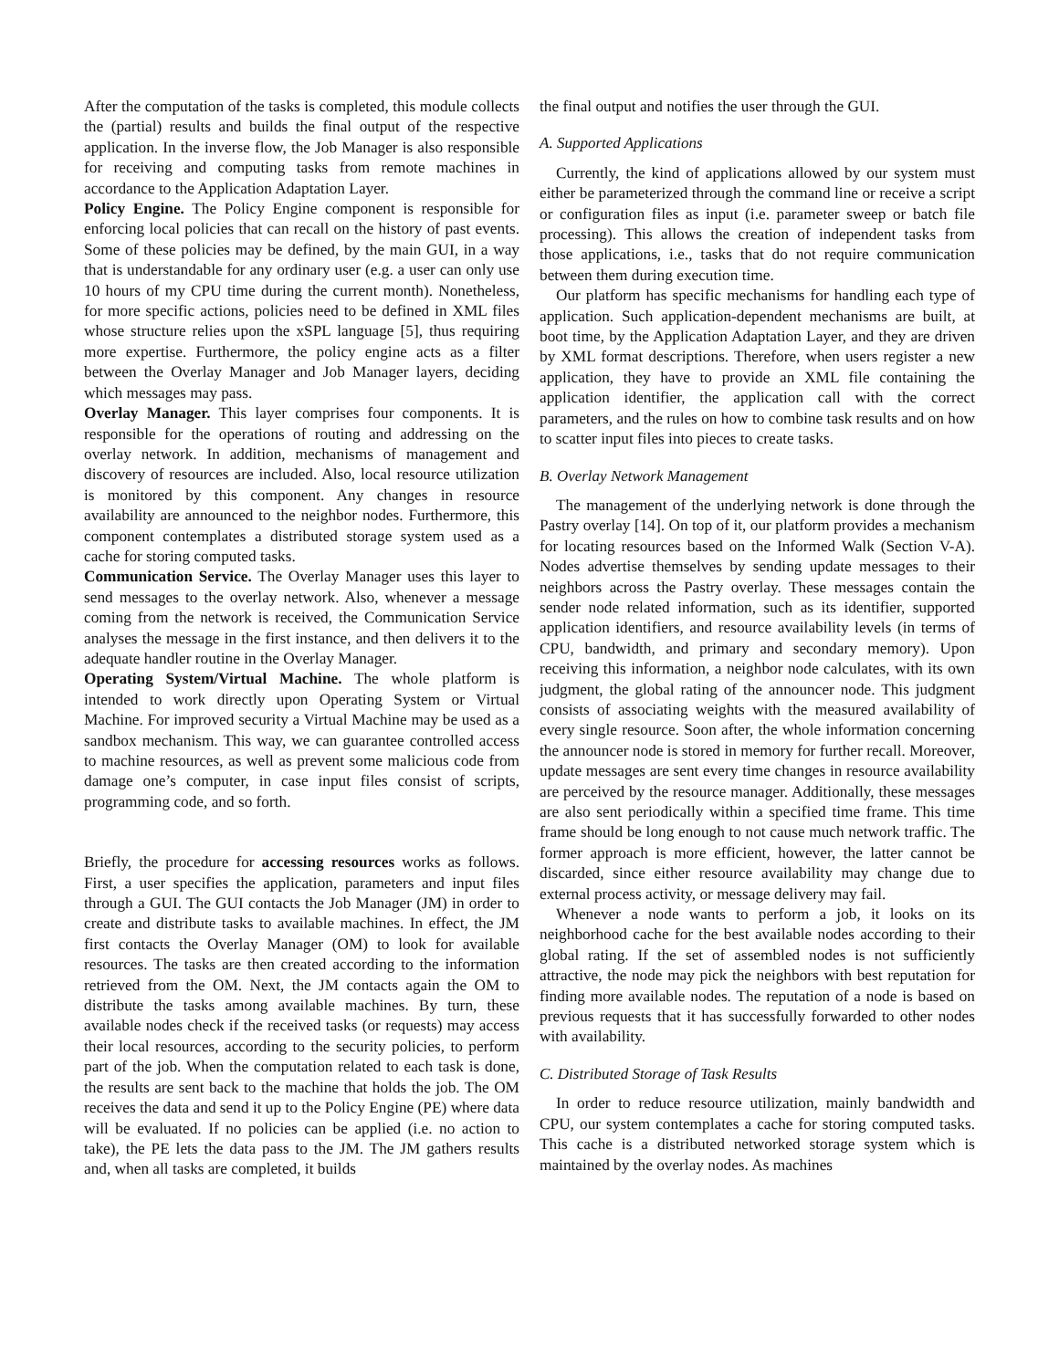After the computation of the tasks is completed, this module collects the (partial) results and builds the final output of the respective application. In the inverse flow, the Job Manager is also responsible for receiving and computing tasks from remote machines in accordance to the Application Adaptation Layer.
Policy Engine. The Policy Engine component is responsible for enforcing local policies that can recall on the history of past events. Some of these policies may be defined, by the main GUI, in a way that is understandable for any ordinary user (e.g. a user can only use 10 hours of my CPU time during the current month). Nonetheless, for more specific actions, policies need to be defined in XML files whose structure relies upon the xSPL language [5], thus requiring more expertise. Furthermore, the policy engine acts as a filter between the Overlay Manager and Job Manager layers, deciding which messages may pass.
Overlay Manager. This layer comprises four components. It is responsible for the operations of routing and addressing on the overlay network. In addition, mechanisms of management and discovery of resources are included. Also, local resource utilization is monitored by this component. Any changes in resource availability are announced to the neighbor nodes. Furthermore, this component contemplates a distributed storage system used as a cache for storing computed tasks.
Communication Service. The Overlay Manager uses this layer to send messages to the overlay network. Also, whenever a message coming from the network is received, the Communication Service analyses the message in the first instance, and then delivers it to the adequate handler routine in the Overlay Manager.
Operating System/Virtual Machine. The whole platform is intended to work directly upon Operating System or Virtual Machine. For improved security a Virtual Machine may be used as a sandbox mechanism. This way, we can guarantee controlled access to machine resources, as well as prevent some malicious code from damage one’s computer, in case input files consist of scripts, programming code, and so forth.
Briefly, the procedure for accessing resources works as follows. First, a user specifies the application, parameters and input files through a GUI. The GUI contacts the Job Manager (JM) in order to create and distribute tasks to available machines. In effect, the JM first contacts the Overlay Manager (OM) to look for available resources. The tasks are then created according to the information retrieved from the OM. Next, the JM contacts again the OM to distribute the tasks among available machines. By turn, these available nodes check if the received tasks (or requests) may access their local resources, according to the security policies, to perform part of the job. When the computation related to each task is done, the results are sent back to the machine that holds the job. The OM receives the data and send it up to the Policy Engine (PE) where data will be evaluated. If no policies can be applied (i.e. no action to take), the PE lets the data pass to the JM. The JM gathers results and, when all tasks are completed, it builds
the final output and notifies the user through the GUI.
A. Supported Applications
Currently, the kind of applications allowed by our system must either be parameterized through the command line or receive a script or configuration files as input (i.e. parameter sweep or batch file processing). This allows the creation of independent tasks from those applications, i.e., tasks that do not require communication between them during execution time.
Our platform has specific mechanisms for handling each type of application. Such application-dependent mechanisms are built, at boot time, by the Application Adaptation Layer, and they are driven by XML format descriptions. Therefore, when users register a new application, they have to provide an XML file containing the application identifier, the application call with the correct parameters, and the rules on how to combine task results and on how to scatter input files into pieces to create tasks.
B. Overlay Network Management
The management of the underlying network is done through the Pastry overlay [14]. On top of it, our platform provides a mechanism for locating resources based on the Informed Walk (Section V-A). Nodes advertise themselves by sending update messages to their neighbors across the Pastry overlay. These messages contain the sender node related information, such as its identifier, supported application identifiers, and resource availability levels (in terms of CPU, bandwidth, and primary and secondary memory). Upon receiving this information, a neighbor node calculates, with its own judgment, the global rating of the announcer node. This judgment consists of associating weights with the measured availability of every single resource. Soon after, the whole information concerning the announcer node is stored in memory for further recall. Moreover, update messages are sent every time changes in resource availability are perceived by the resource manager. Additionally, these messages are also sent periodically within a specified time frame. This time frame should be long enough to not cause much network traffic. The former approach is more efficient, however, the latter cannot be discarded, since either resource availability may change due to external process activity, or message delivery may fail.
Whenever a node wants to perform a job, it looks on its neighborhood cache for the best available nodes according to their global rating. If the set of assembled nodes is not sufficiently attractive, the node may pick the neighbors with best reputation for finding more available nodes. The reputation of a node is based on previous requests that it has successfully forwarded to other nodes with availability.
C. Distributed Storage of Task Results
In order to reduce resource utilization, mainly bandwidth and CPU, our system contemplates a cache for storing computed tasks. This cache is a distributed networked storage system which is maintained by the overlay nodes. As machines